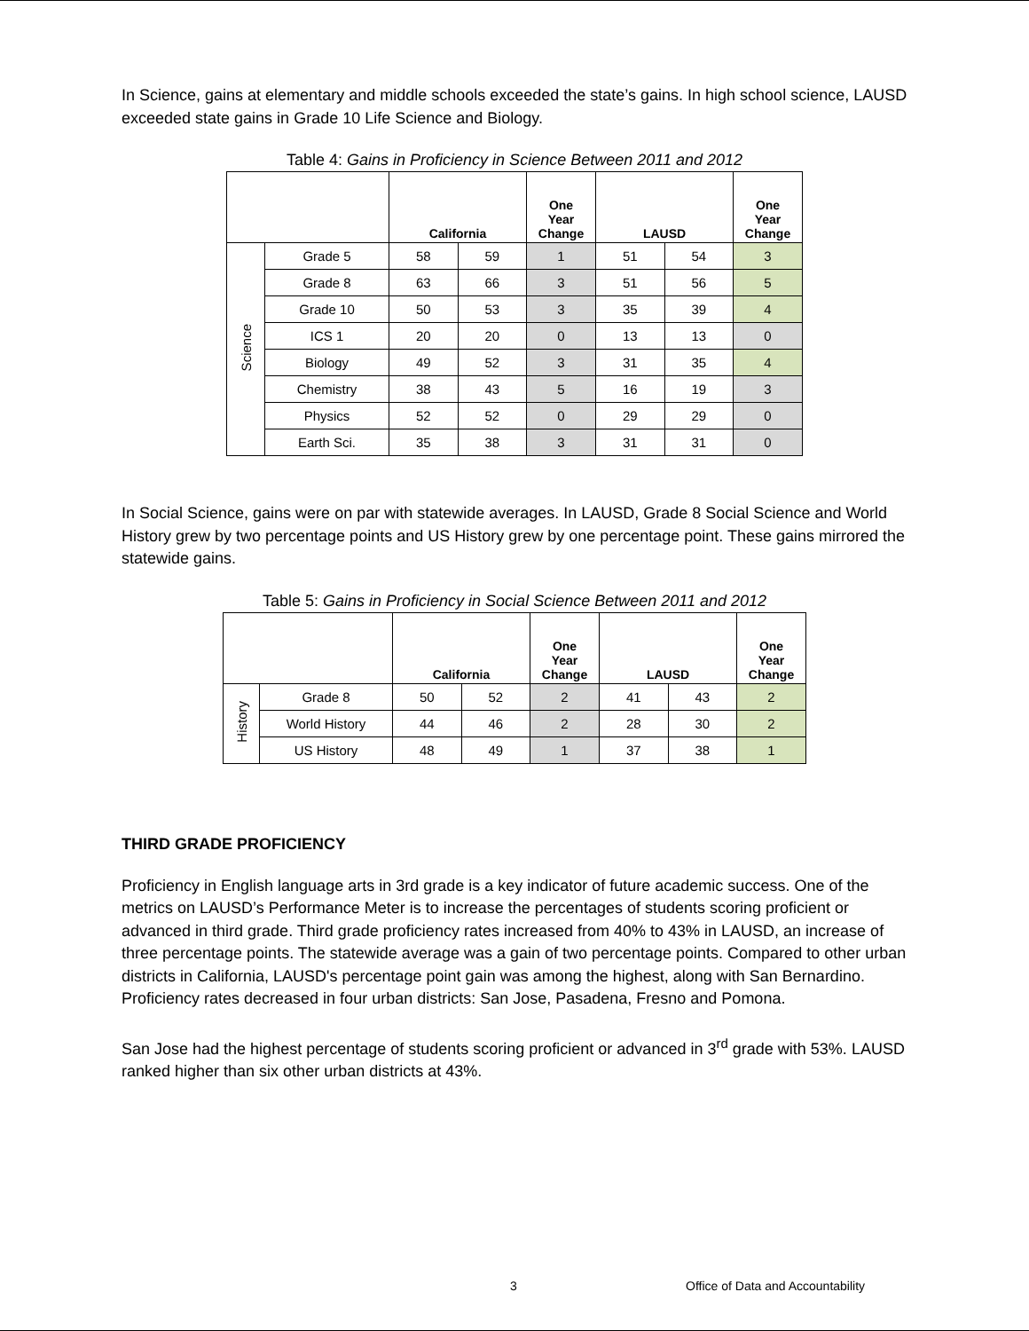In Science, gains at elementary and middle schools exceeded the state’s gains. In high school science, LAUSD exceeded state gains in Grade 10 Life Science and Biology.
Table 4: Gains in Proficiency in Science Between 2011 and 2012
| | | California | | One Year Change | LAUSD | | One Year Change |
| --- | --- | --- | --- | --- | --- | --- | --- |
| Science | Grade 5 | 58 | 59 | 1 | 51 | 54 | 3 |
| | Grade 8 | 63 | 66 | 3 | 51 | 56 | 5 |
| | Grade 10 | 50 | 53 | 3 | 35 | 39 | 4 |
| | ICS 1 | 20 | 20 | 0 | 13 | 13 | 0 |
| | Biology | 49 | 52 | 3 | 31 | 35 | 4 |
| | Chemistry | 38 | 43 | 5 | 16 | 19 | 3 |
| | Physics | 52 | 52 | 0 | 29 | 29 | 0 |
| | Earth Sci. | 35 | 38 | 3 | 31 | 31 | 0 |
In Social Science, gains were on par with statewide averages. In LAUSD, Grade 8 Social Science and World History grew by two percentage points and US History grew by one percentage point. These gains mirrored the statewide gains.
Table 5: Gains in Proficiency in Social Science Between 2011 and 2012
| | | California | | One Year Change | LAUSD | | One Year Change |
| --- | --- | --- | --- | --- | --- | --- | --- |
| History | Grade 8 | 50 | 52 | 2 | 41 | 43 | 2 |
| | World History | 44 | 46 | 2 | 28 | 30 | 2 |
| | US History | 48 | 49 | 1 | 37 | 38 | 1 |
THIRD GRADE PROFICIENCY
Proficiency in English language arts in 3rd grade is a key indicator of future academic success. One of the metrics on LAUSD’s Performance Meter is to increase the percentages of students scoring proficient or advanced in third grade. Third grade proficiency rates increased from 40% to 43% in LAUSD, an increase of three percentage points. The statewide average was a gain of two percentage points. Compared to other urban districts in California, LAUSD's percentage point gain was among the highest, along with San Bernardino. Proficiency rates decreased in four urban districts: San Jose, Pasadena, Fresno and Pomona.
San Jose had the highest percentage of students scoring proficient or advanced in 3<sup>rd</sup> grade with 53%. LAUSD ranked higher than six other urban districts at 43%.
3 Office of Data and Accountability